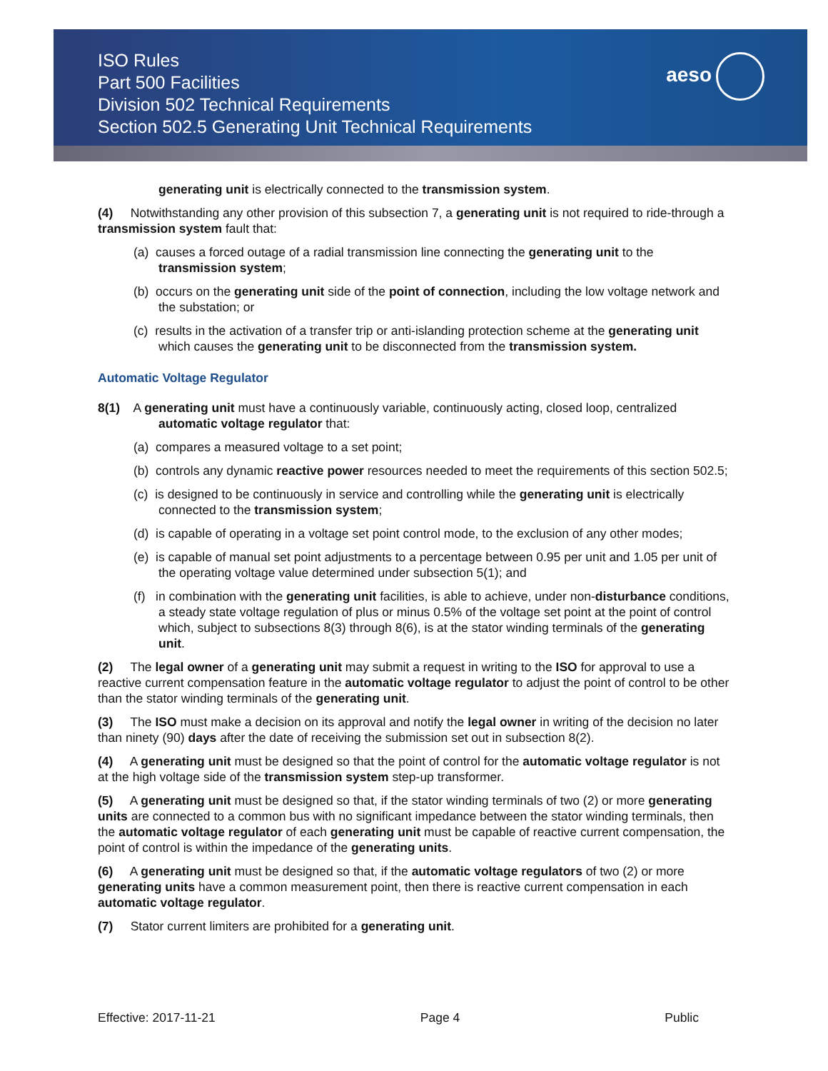ISO Rules
Part 500 Facilities
Division 502 Technical Requirements
Section 502.5 Generating Unit Technical Requirements
aeso
generating unit is electrically connected to the transmission system.
(4) Notwithstanding any other provision of this subsection 7, a generating unit is not required to ride-through a transmission system fault that:
(a) causes a forced outage of a radial transmission line connecting the generating unit to the transmission system;
(b) occurs on the generating unit side of the point of connection, including the low voltage network and the substation; or
(c) results in the activation of a transfer trip or anti-islanding protection scheme at the generating unit which causes the generating unit to be disconnected from the transmission system.
Automatic Voltage Regulator
8(1) A generating unit must have a continuously variable, continuously acting, closed loop, centralized automatic voltage regulator that:
(a) compares a measured voltage to a set point;
(b) controls any dynamic reactive power resources needed to meet the requirements of this section 502.5;
(c) is designed to be continuously in service and controlling while the generating unit is electrically connected to the transmission system;
(d) is capable of operating in a voltage set point control mode, to the exclusion of any other modes;
(e) is capable of manual set point adjustments to a percentage between 0.95 per unit and 1.05 per unit of the operating voltage value determined under subsection 5(1); and
(f) in combination with the generating unit facilities, is able to achieve, under non-disturbance conditions, a steady state voltage regulation of plus or minus 0.5% of the voltage set point at the point of control which, subject to subsections 8(3) through 8(6), is at the stator winding terminals of the generating unit.
(2) The legal owner of a generating unit may submit a request in writing to the ISO for approval to use a reactive current compensation feature in the automatic voltage regulator to adjust the point of control to be other than the stator winding terminals of the generating unit.
(3) The ISO must make a decision on its approval and notify the legal owner in writing of the decision no later than ninety (90) days after the date of receiving the submission set out in subsection 8(2).
(4) A generating unit must be designed so that the point of control for the automatic voltage regulator is not at the high voltage side of the transmission system step-up transformer.
(5) A generating unit must be designed so that, if the stator winding terminals of two (2) or more generating units are connected to a common bus with no significant impedance between the stator winding terminals, then the automatic voltage regulator of each generating unit must be capable of reactive current compensation, the point of control is within the impedance of the generating units.
(6) A generating unit must be designed so that, if the automatic voltage regulators of two (2) or more generating units have a common measurement point, then there is reactive current compensation in each automatic voltage regulator.
(7) Stator current limiters are prohibited for a generating unit.
Effective: 2017-11-21 Page 4 Public